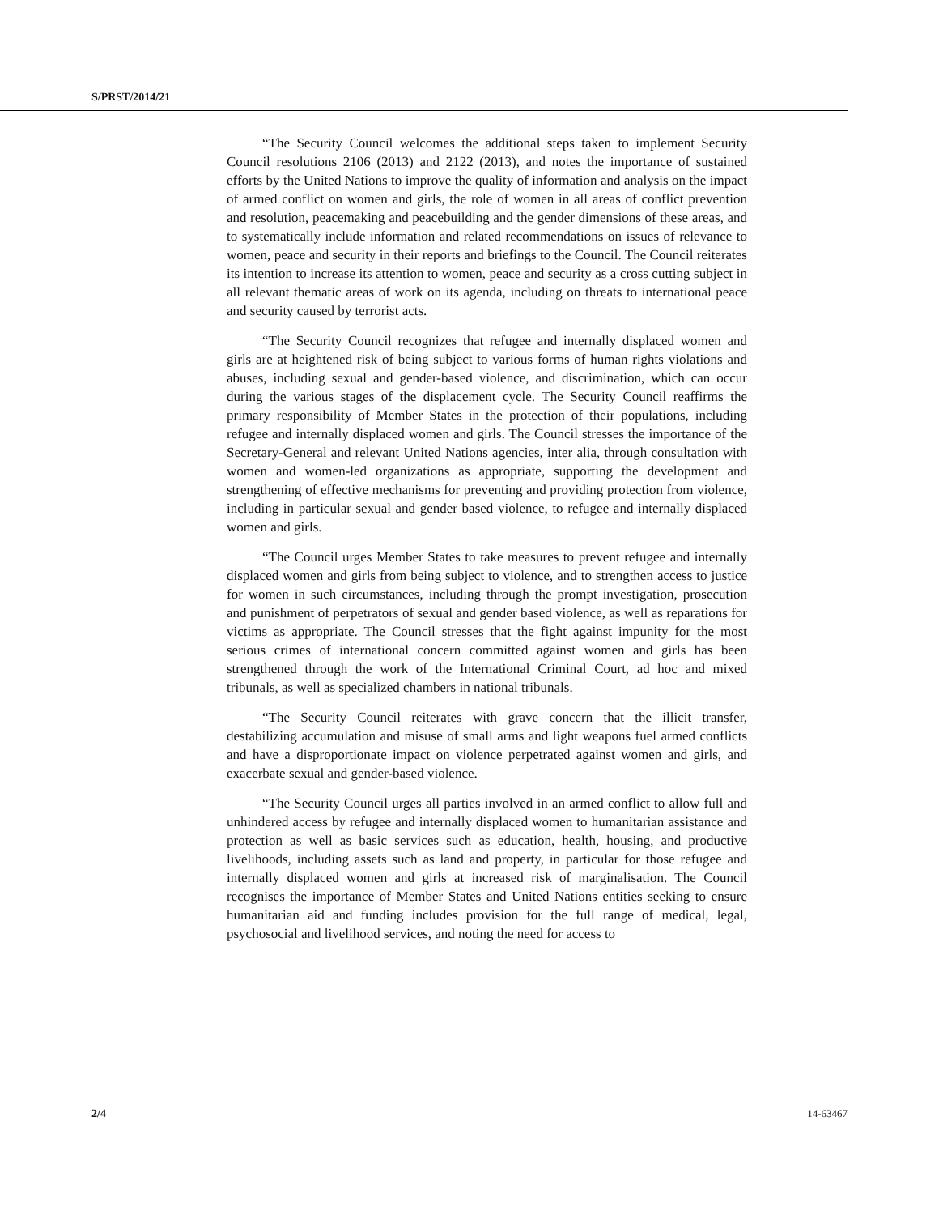S/PRST/2014/21
“The Security Council welcomes the additional steps taken to implement Security Council resolutions 2106 (2013) and 2122 (2013), and notes the importance of sustained efforts by the United Nations to improve the quality of information and analysis on the impact of armed conflict on women and girls, the role of women in all areas of conflict prevention and resolution, peacemaking and peacebuilding and the gender dimensions of these areas, and to systematically include information and related recommendations on issues of relevance to women, peace and security in their reports and briefings to the Council. The Council reiterates its intention to increase its attention to women, peace and security as a cross cutting subject in all relevant thematic areas of work on its agenda, including on threats to international peace and security caused by terrorist acts.
“The Security Council recognizes that refugee and internally displaced women and girls are at heightened risk of being subject to various forms of human rights violations and abuses, including sexual and gender-based violence, and discrimination, which can occur during the various stages of the displacement cycle. The Security Council reaffirms the primary responsibility of Member States in the protection of their populations, including refugee and internally displaced women and girls. The Council stresses the importance of the Secretary-General and relevant United Nations agencies, inter alia, through consultation with women and women-led organizations as appropriate, supporting the development and strengthening of effective mechanisms for preventing and providing protection from violence, including in particular sexual and gender based violence, to refugee and internally displaced women and girls.
“The Council urges Member States to take measures to prevent refugee and internally displaced women and girls from being subject to violence, and to strengthen access to justice for women in such circumstances, including through the prompt investigation, prosecution and punishment of perpetrators of sexual and gender based violence, as well as reparations for victims as appropriate. The Council stresses that the fight against impunity for the most serious crimes of international concern committed against women and girls has been strengthened through the work of the International Criminal Court, ad hoc and mixed tribunals, as well as specialized chambers in national tribunals.
“The Security Council reiterates with grave concern that the illicit transfer, destabilizing accumulation and misuse of small arms and light weapons fuel armed conflicts and have a disproportionate impact on violence perpetrated against women and girls, and exacerbate sexual and gender-based violence.
“The Security Council urges all parties involved in an armed conflict to allow full and unhindered access by refugee and internally displaced women to humanitarian assistance and protection as well as basic services such as education, health, housing, and productive livelihoods, including assets such as land and property, in particular for those refugee and internally displaced women and girls at increased risk of marginalisation. The Council recognises the importance of Member States and United Nations entities seeking to ensure humanitarian aid and funding includes provision for the full range of medical, legal, psychosocial and livelihood services, and noting the need for access to
2/4 14-63467